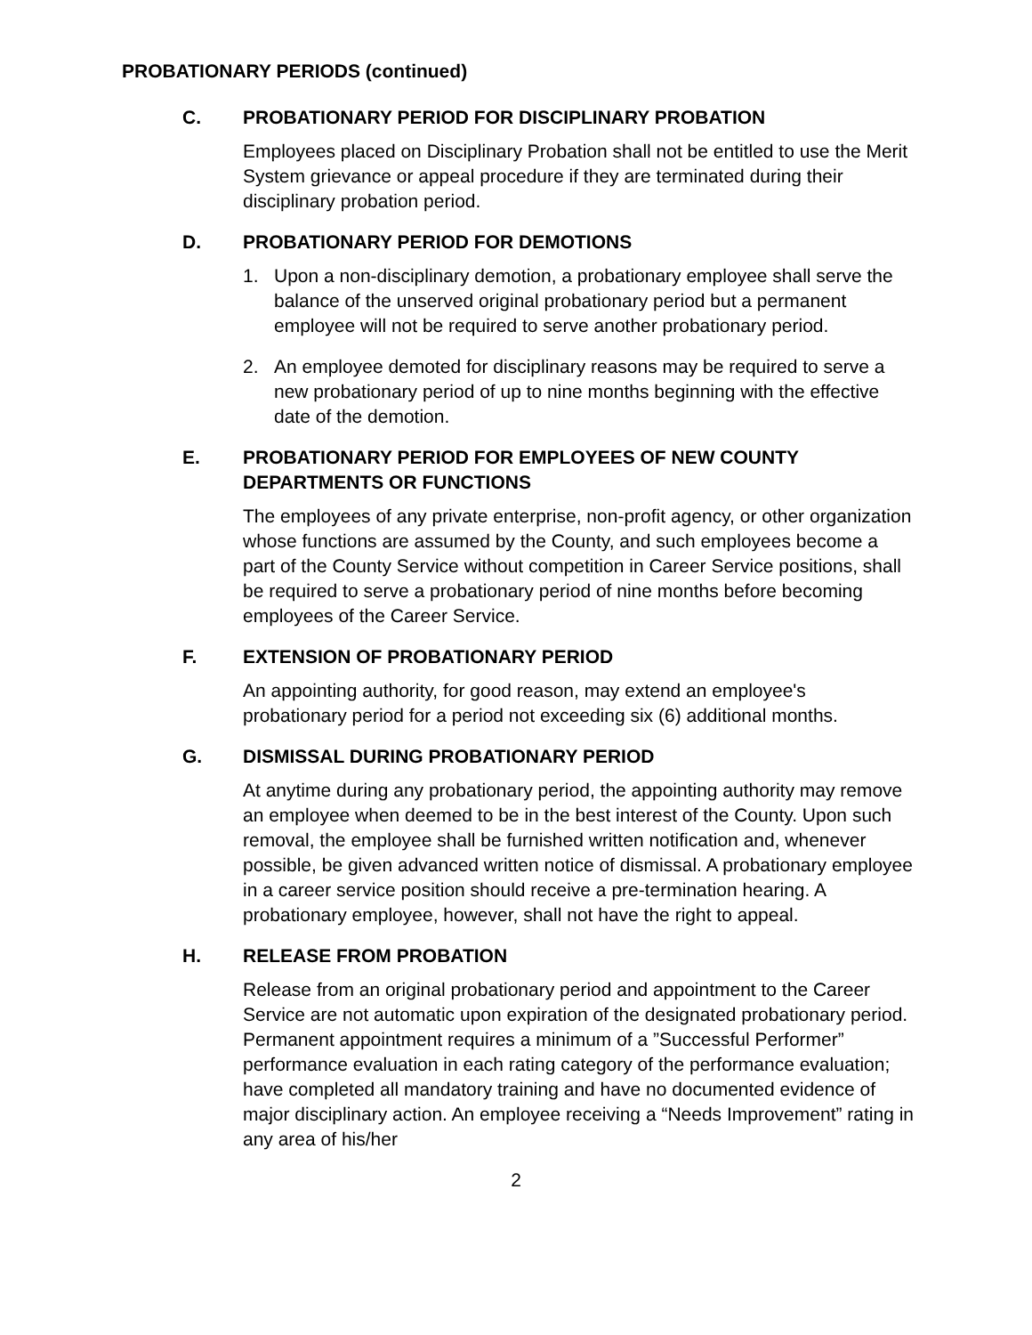PROBATIONARY PERIODS (continued)
C. PROBATIONARY PERIOD FOR DISCIPLINARY PROBATION
Employees placed on Disciplinary Probation shall not be entitled to use the Merit System grievance or appeal procedure if they are terminated during their disciplinary probation period.
D. PROBATIONARY PERIOD FOR DEMOTIONS
1. Upon a non-disciplinary demotion, a probationary employee shall serve the balance of the unserved original probationary period but a permanent employee will not be required to serve another probationary period.
2. An employee demoted for disciplinary reasons may be required to serve a new probationary period of up to nine months beginning with the effective date of the demotion.
E. PROBATIONARY PERIOD FOR EMPLOYEES OF NEW COUNTY DEPARTMENTS OR FUNCTIONS
The employees of any private enterprise, non-profit agency, or other organization whose functions are assumed by the County, and such employees become a part of the County Service without competition in Career Service positions, shall be required to serve a probationary period of nine months before becoming employees of the Career Service.
F. EXTENSION OF PROBATIONARY PERIOD
An appointing authority, for good reason, may extend an employee's probationary period for a period not exceeding six (6) additional months.
G. DISMISSAL DURING PROBATIONARY PERIOD
At anytime during any probationary period, the appointing authority may remove an employee when deemed to be in the best interest of the County. Upon such removal, the employee shall be furnished written notification and, whenever possible, be given advanced written notice of dismissal. A probationary employee in a career service position should receive a pre-termination hearing. A probationary employee, however, shall not have the right to appeal.
H. RELEASE FROM PROBATION
Release from an original probationary period and appointment to the Career Service are not automatic upon expiration of the designated probationary period. Permanent appointment requires a minimum of a ”Successful Performer” performance evaluation in each rating category of the performance evaluation; have completed all mandatory training and have no documented evidence of major disciplinary action. An employee receiving a “Needs Improvement” rating in any area of his/her
2